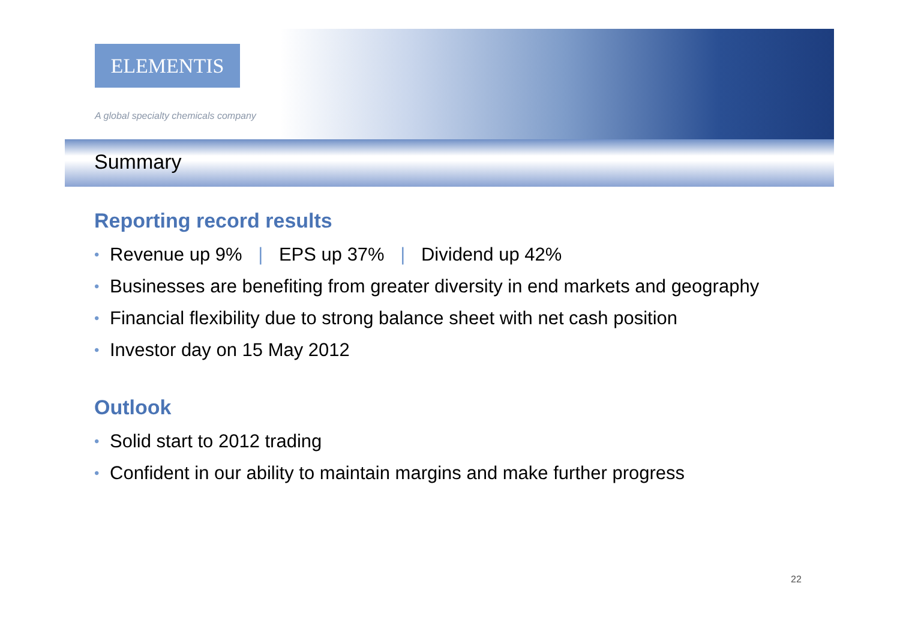ELEMENTIS
A global specialty chemicals company
Summary
Reporting record results
• Revenue up 9% | EPS up 37% | Dividend up 42%
• Businesses are benefiting from greater diversity in end markets and geography
• Financial flexibility due to strong balance sheet with net cash position
• Investor day on 15 May 2012
Outlook
• Solid start to 2012 trading
• Confident in our ability to maintain margins and make further progress
22